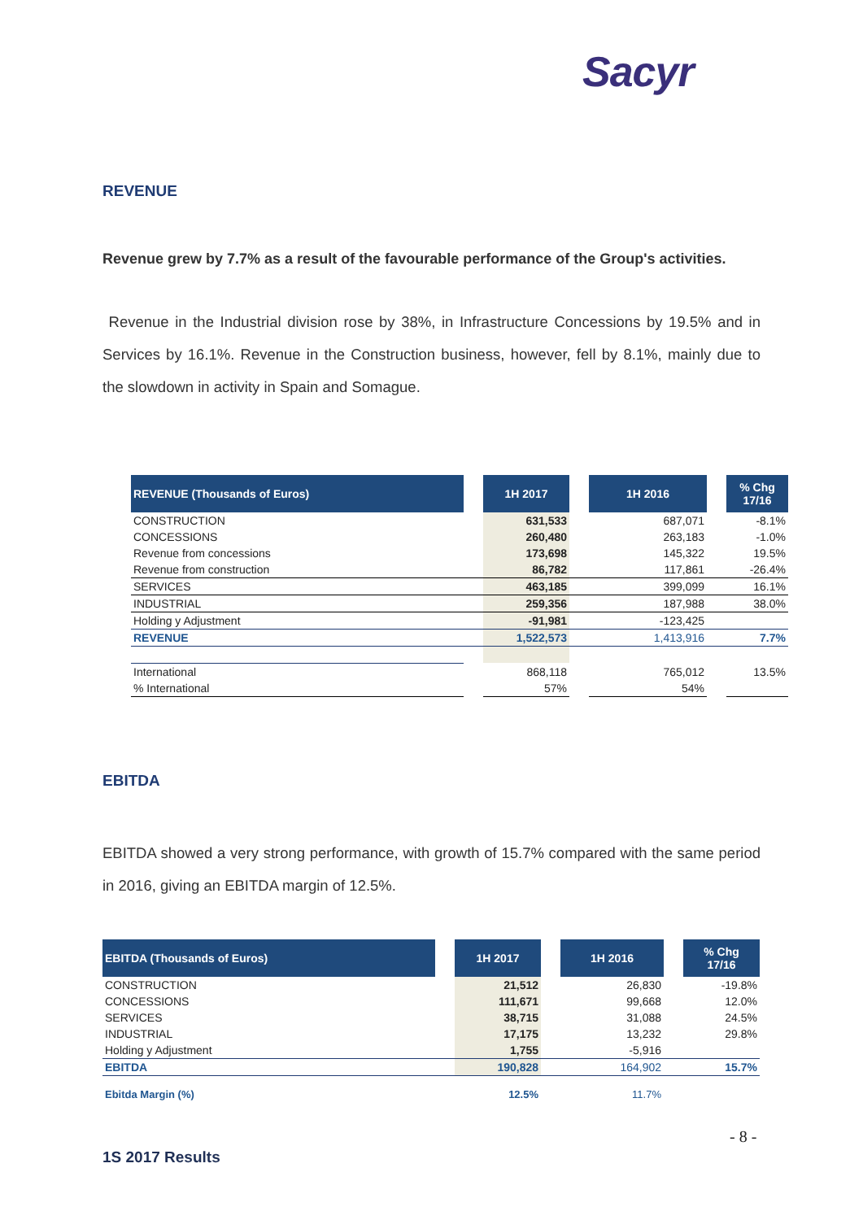Sacyr
REVENUE
Revenue grew by 7.7% as a result of the favourable performance of the Group's activities.
Revenue in the Industrial division rose by 38%, in Infrastructure Concessions by 19.5% and in Services by 16.1%. Revenue in the Construction business, however, fell by 8.1%, mainly due to the slowdown in activity in Spain and Somague.
| REVENUE (Thousands of Euros) | | 1H 2017 | | 1H 2016 | | % Chg 17/16 |
| CONSTRUCTION | | 631,533 | | 687,071 | | -8.1% |
| CONCESSIONS | | 260,480 | | 263,183 | | -1.0% |
| Revenue from concessions | | 173,698 | | 145,322 | | 19.5% |
| Revenue from construction | | 86,782 | | 117,861 | | -26.4% |
| SERVICES | | 463,185 | | 399,099 | | 16.1% |
| INDUSTRIAL | | 259,356 | | 187,988 | | 38.0% |
| Holding y Adjustment | | -91,981 | | -123,425 | | |
| REVENUE | | 1,522,573 | | 1,413,916 | | 7.7% |
| International | | 868,118 | | 765,012 | | 13.5% |
| % International | | 57% | | 54% | | |
EBITDA
EBITDA showed a very strong performance, with growth of 15.7% compared with the same period in 2016, giving an EBITDA margin of 12.5%.
| EBITDA (Thousands of Euros) | | 1H 2017 | | 1H 2016 | | % Chg 17/16 |
| CONSTRUCTION | | 21,512 | | 26,830 | | -19.8% |
| CONCESSIONS | | 111,671 | | 99,668 | | 12.0% |
| SERVICES | | 38,715 | | 31,088 | | 24.5% |
| INDUSTRIAL | | 17,175 | | 13,232 | | 29.8% |
| Holding y Adjustment | | 1,755 | | -5,916 | | |
| EBITDA | | 190,828 | | 164,902 | | 15.7% |
| Ebitda Margin (%) | | 12.5% | | 11.7% | | |
- 8 -
1S 2017 Results